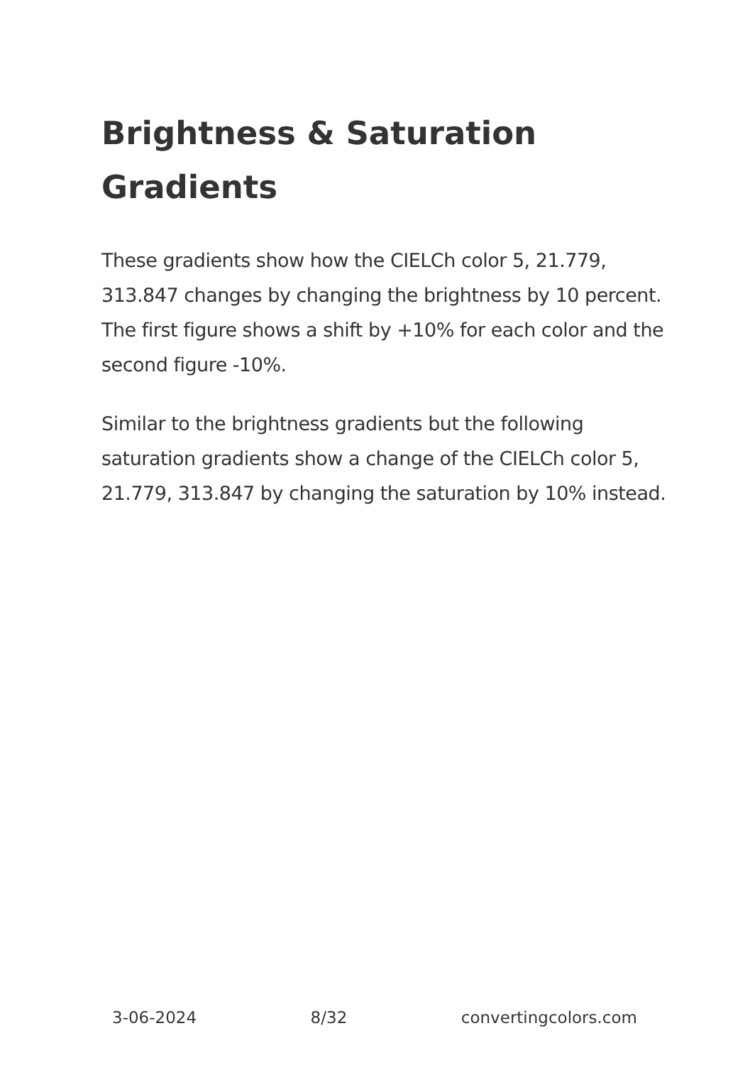Brightness & Saturation Gradients
These gradients show how the CIELCh color 5, 21.779, 313.847 changes by changing the brightness by 10 percent. The first figure shows a shift by +10% for each color and the second figure -10%.
Similar to the brightness gradients but the following saturation gradients show a change of the CIELCh color 5, 21.779, 313.847 by changing the saturation by 10% instead.
3-06-2024 8/32 convertingcolors.com